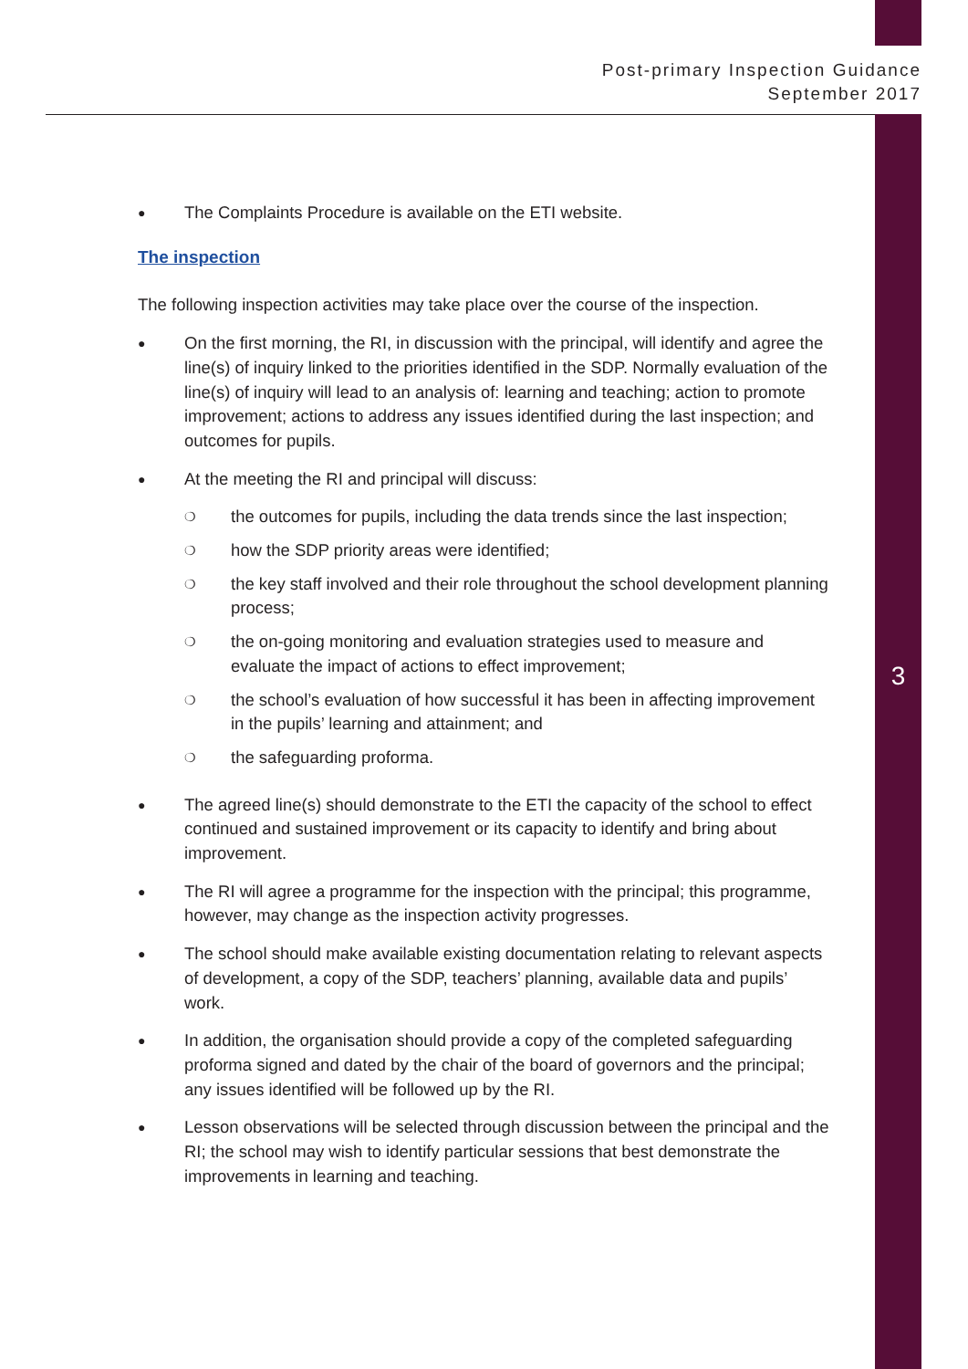Post-primary Inspection Guidance
September 2017
3
● The Complaints Procedure is available on the ETI website.
The inspection
The following inspection activities may take place over the course of the inspection.
● On the first morning, the RI, in discussion with the principal, will identify and agree the line(s) of inquiry linked to the priorities identified in the SDP. Normally evaluation of the line(s) of inquiry will lead to an analysis of: learning and teaching; action to promote improvement; actions to address any issues identified during the last inspection; and outcomes for pupils.
● At the meeting the RI and principal will discuss:
❍ the outcomes for pupils, including the data trends since the last inspection;
❍ how the SDP priority areas were identified;
❍ the key staff involved and their role throughout the school development planning process;
❍ the on-going monitoring and evaluation strategies used to measure and evaluate the impact of actions to effect improvement;
❍ the school’s evaluation of how successful it has been in affecting improvement in the pupils’ learning and attainment; and
❍ the safeguarding proforma.
● The agreed line(s) should demonstrate to the ETI the capacity of the school to effect continued and sustained improvement or its capacity to identify and bring about improvement.
● The RI will agree a programme for the inspection with the principal; this programme, however, may change as the inspection activity progresses.
● The school should make available existing documentation relating to relevant aspects of development, a copy of the SDP, teachers’ planning, available data and pupils’ work.
● In addition, the organisation should provide a copy of the completed safeguarding proforma signed and dated by the chair of the board of governors and the principal; any issues identified will be followed up by the RI.
● Lesson observations will be selected through discussion between the principal and the RI; the school may wish to identify particular sessions that best demonstrate the improvements in learning and teaching.